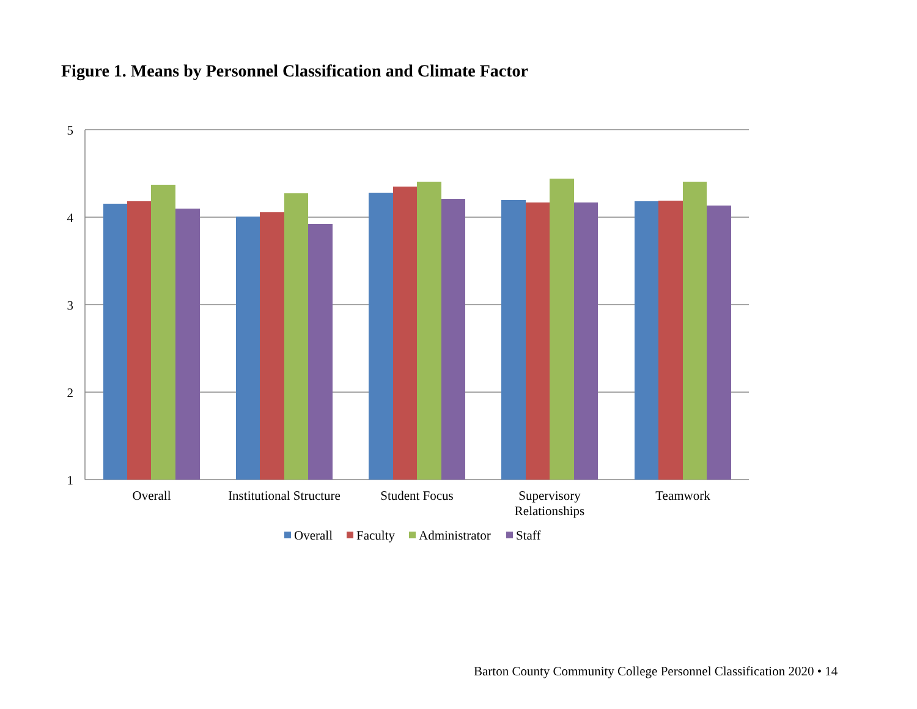Figure 1. Means by Personnel Classification and Climate Factor
5
4
3
2
1
Overall
Institutional Structure
Student Focus
Supervisory
Relationships
Teamwork
Overall
Faculty
Administrator
Staff
Barton County Community College Personnel Classification 2020 • 14